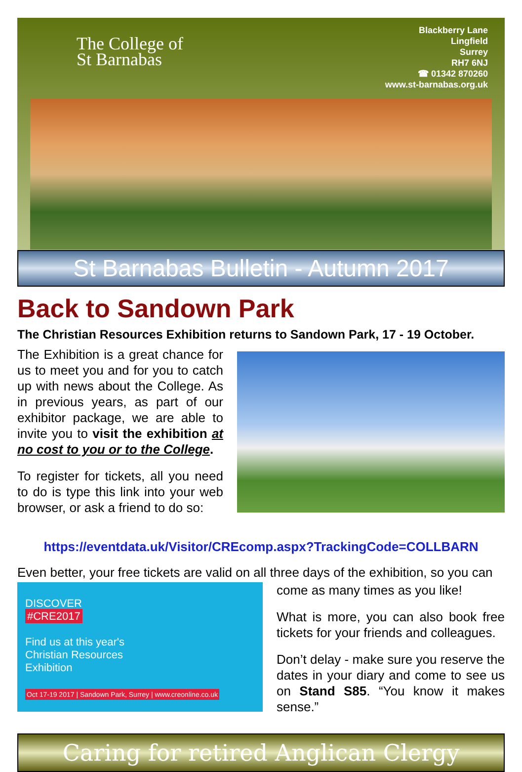The College of
St Barnabas
Blackberry Lane
Lingfield
Surrey
RH7 6NJ
☎ 01342 870260
www.st-barnabas.org.uk
St Barnabas Bulletin - Autumn 2017
Back to Sandown Park
The Christian Resources Exhibition returns to Sandown Park, 17 - 19 October.
The Exhibition is a great chance for us to meet you and for you to catch up with news about the College. As in previous years, as part of our exhibitor package, we are able to invite you to visit the exhibition at no cost to you or to the College.
To register for tickets, all you need to do is type this link into your web browser, or ask a friend to do so:
https://eventdata.uk/Visitor/CREcomp.aspx?TrackingCode=COLLBARN
Even better, your free tickets are valid on all three days of the exhibition, so you can
DISCOVER
#CRE2017
Find us at this year's
Christian Resources
Exhibition
Oct 17-19 2017 | Sandown Park, Surrey | www.creonline.co.uk
come as many times as you like!
What is more, you can also book free tickets for your friends and colleagues.
Don’t delay - make sure you reserve the dates in your diary and come to see us on Stand S85. “You know it makes sense.”
Caring for retired Anglican Clergy